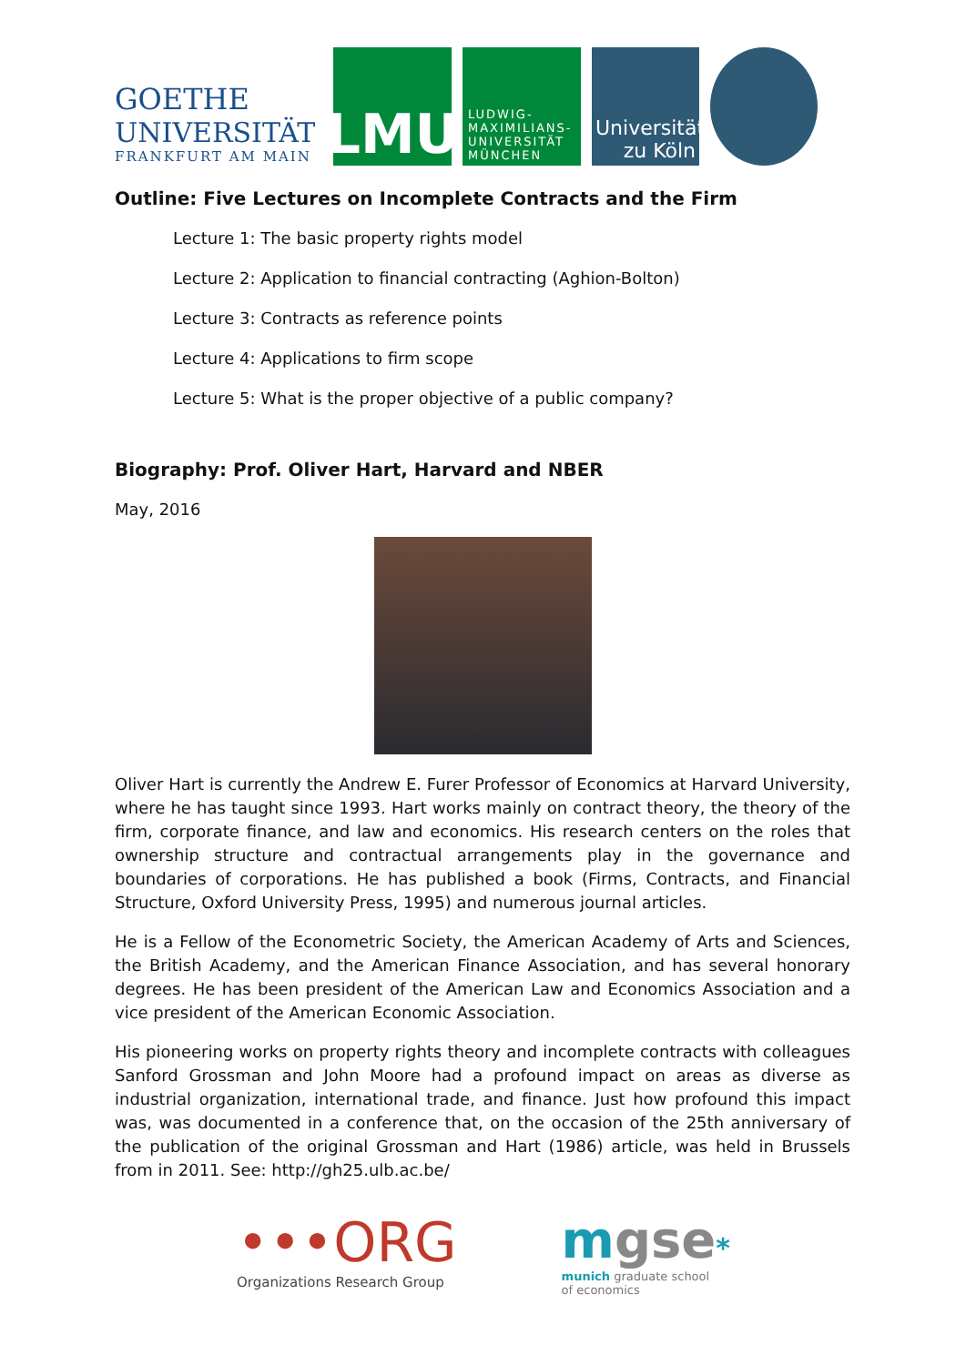GOETHE
UNIVERSITÄT
FRANKFURT AM MAIN
LMU
LUDWIG-
MAXIMILIANS-
UNIVERSITÄT
MÜNCHEN
Universität
zu Köln
Outline: Five Lectures on Incomplete Contracts and the Firm
Lecture 1: The basic property rights model
Lecture 2: Application to financial contracting (Aghion-Bolton)
Lecture 3: Contracts as reference points
Lecture 4: Applications to firm scope
Lecture 5: What is the proper objective of a public company?
Biography: Prof. Oliver Hart, Harvard and NBER
May, 2016
Oliver Hart is currently the Andrew E. Furer Professor of Economics at Harvard University, where he has taught since 1993. Hart works mainly on contract theory, the theory of the firm, corporate finance, and law and economics. His research centers on the roles that ownership structure and contractual arrangements play in the governance and boundaries of corporations. He has published a book (Firms, Contracts, and Financial Structure, Oxford University Press, 1995) and numerous journal articles.
He is a Fellow of the Econometric Society, the American Academy of Arts and Sciences, the British Academy, and the American Finance Association, and has several honorary degrees. He has been president of the American Law and Economics Association and a vice president of the American Economic Association.
His pioneering works on property rights theory and incomplete contracts with colleagues Sanford Grossman and John Moore had a profound impact on areas as diverse as industrial organization, international trade, and finance. Just how profound this impact was, was documented in a conference that, on the occasion of the 25th anniversary of the publication of the original Grossman and Hart (1986) article, was held in Brussels from in 2011. See: http://gh25.ulb.ac.be/
•••ORG
Organizations Research Group
mgse*
munich graduate school
of economics